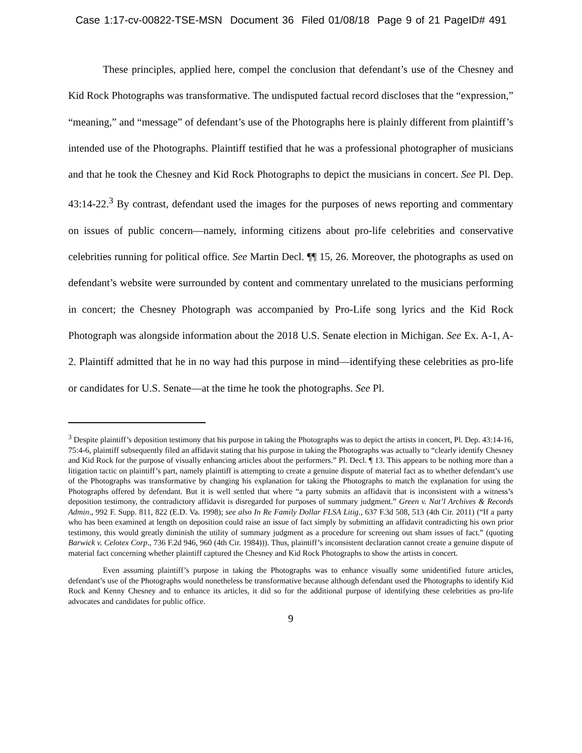Case 1:17-cv-00822-TSE-MSN Document 36 Filed 01/08/18 Page 9 of 21 PageID# 491
These principles, applied here, compel the conclusion that defendant’s use of the Chesney and Kid Rock Photographs was transformative. The undisputed factual record discloses that the “expression,” “meaning,” and “message” of defendant’s use of the Photographs here is plainly different from plaintiff’s intended use of the Photographs. Plaintiff testified that he was a professional photographer of musicians and that he took the Chesney and Kid Rock Photographs to depict the musicians in concert. See Pl. Dep. 43:14-22.<sup>3</sup> By contrast, defendant used the images for the purposes of news reporting and commentary on issues of public concern—namely, informing citizens about pro-life celebrities and conservative celebrities running for political office. See Martin Decl. ¶¶ 15, 26. Moreover, the photographs as used on defendant’s website were surrounded by content and commentary unrelated to the musicians performing in concert; the Chesney Photograph was accompanied by Pro-Life song lyrics and the Kid Rock Photograph was alongside information about the 2018 U.S. Senate election in Michigan. See Ex. A-1, A-2. Plaintiff admitted that he in no way had this purpose in mind—identifying these celebrities as pro-life or candidates for U.S. Senate—at the time he took the photographs. See Pl.
<sup>3</sup> Despite plaintiff’s deposition testimony that his purpose in taking the Photographs was to depict the artists in concert, Pl. Dep. 43:14-16, 75:4-6, plaintiff subsequently filed an affidavit stating that his purpose in taking the Photographs was actually to “clearly identify Chesney and Kid Rock for the purpose of visually enhancing articles about the performers.” Pl. Decl. ¶ 13. This appears to be nothing more than a litigation tactic on plaintiff’s part, namely plaintiff is attempting to create a genuine dispute of material fact as to whether defendant’s use of the Photographs was transformative by changing his explanation for taking the Photographs to match the explanation for using the Photographs offered by defendant. But it is well settled that where “a party submits an affidavit that is inconsistent with a witness’s deposition testimony, the contradictory affidavit is disregarded for purposes of summary judgment.” Green v. Nat’l Archives & Records Admin., 992 F. Supp. 811, 822 (E.D. Va. 1998); see also In Re Family Dollar FLSA Litig., 637 F.3d 508, 513 (4th Cir. 2011) (“If a party who has been examined at length on deposition could raise an issue of fact simply by submitting an affidavit contradicting his own prior testimony, this would greatly diminish the utility of summary judgment as a procedure for screening out sham issues of fact.” (quoting Barwick v. Celotex Corp., 736 F.2d 946, 960 (4th Cir. 1984))). Thus, plaintiff’s inconsistent declaration cannot create a genuine dispute of material fact concerning whether plaintiff captured the Chesney and Kid Rock Photographs to show the artists in concert.
Even assuming plaintiff’s purpose in taking the Photographs was to enhance visually some unidentified future articles, defendant’s use of the Photographs would nonetheless be transformative because although defendant used the Photographs to identify Kid Rock and Kenny Chesney and to enhance its articles, it did so for the additional purpose of identifying these celebrities as pro-life advocates and candidates for public office.
9